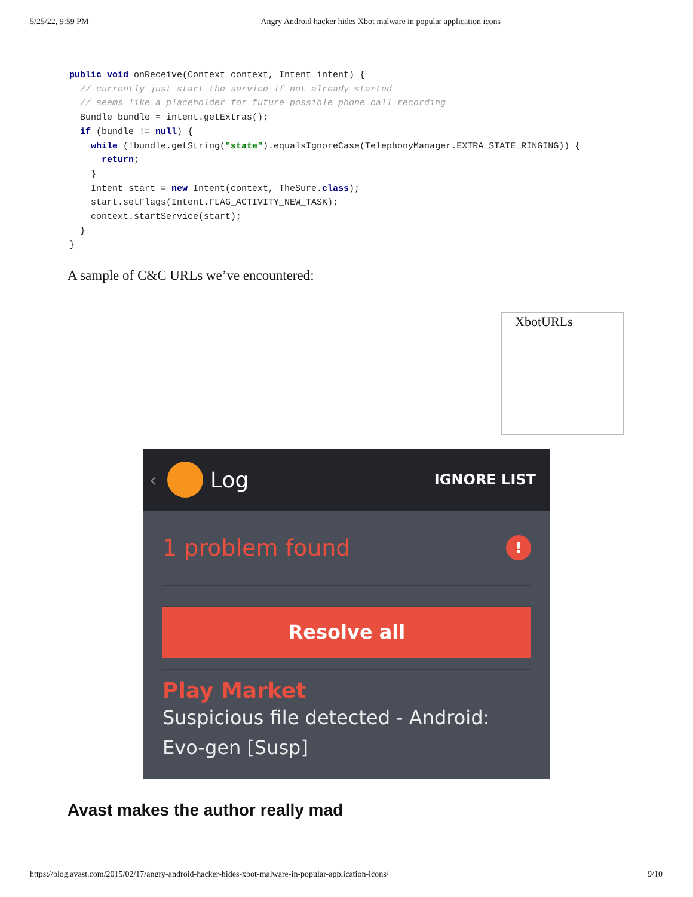5/25/22, 9:59 PM Angry Android hacker hides Xbot malware in popular application icons
public void onReceive(Context context, Intent intent) {
  // currently just start the service if not already started
  // seems like a placeholder for future possible phone call recording
  Bundle bundle = intent.getExtras();
  if (bundle != null) {
    while (!bundle.getString("state").equalsIgnoreCase(TelephonyManager.EXTRA_STATE_RINGING)) {
      return;
    }
    Intent start = new Intent(context, TheSure.class);
    start.setFlags(Intent.FLAG_ACTIVITY_NEW_TASK);
    context.startService(start);
  }
}
A sample of C&C URLs we’ve encountered:
XbotURLs
‹
Log IGNORE LIST
1 problem found!
Resolve all
Play Market
Suspicious file detected - Android:
Evo-gen [Susp]
Avast makes the author really mad
https://blog.avast.com/2015/02/17/angry-android-hacker-hides-xbot-malware-in-popular-application-icons/ 9/10